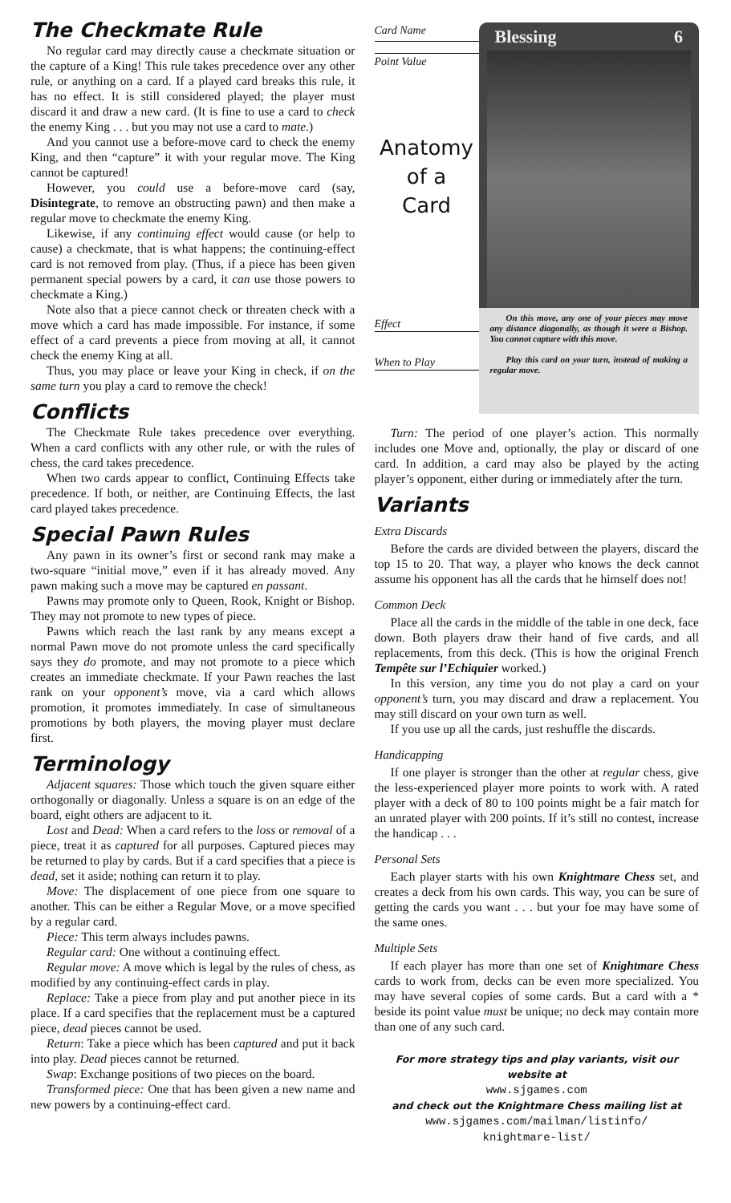The Checkmate Rule
No regular card may directly cause a checkmate situation or the capture of a King! This rule takes precedence over any other rule, or anything on a card. If a played card breaks this rule, it has no effect. It is still considered played; the player must discard it and draw a new card. (It is fine to use a card to check the enemy King . . . but you may not use a card to mate.)
And you cannot use a before-move card to check the enemy King, and then “capture” it with your regular move. The King cannot be captured!
However, you could use a before-move card (say, Disintegrate, to remove an obstructing pawn) and then make a regular move to checkmate the enemy King.
Likewise, if any continuing effect would cause (or help to cause) a checkmate, that is what happens; the continuing-effect card is not removed from play. (Thus, if a piece has been given permanent special powers by a card, it can use those powers to checkmate a King.)
Note also that a piece cannot check or threaten check with a move which a card has made impossible. For instance, if some effect of a card prevents a piece from moving at all, it cannot check the enemy King at all.
Thus, you may place or leave your King in check, if on the same turn you play a card to remove the check!
Conflicts
The Checkmate Rule takes precedence over everything. When a card conflicts with any other rule, or with the rules of chess, the card takes precedence.
When two cards appear to conflict, Continuing Effects take precedence. If both, or neither, are Continuing Effects, the last card played takes precedence.
Special Pawn Rules
Any pawn in its owner’s first or second rank may make a two-square “initial move,” even if it has already moved. Any pawn making such a move may be captured en passant.
Pawns may promote only to Queen, Rook, Knight or Bishop. They may not promote to new types of piece.
Pawns which reach the last rank by any means except a normal Pawn move do not promote unless the card specifically says they do promote, and may not promote to a piece which creates an immediate checkmate. If your Pawn reaches the last rank on your opponent’s move, via a card which allows promotion, it promotes immediately. In case of simultaneous promotions by both players, the moving player must declare first.
Terminology
Adjacent squares: Those which touch the given square either orthogonally or diagonally. Unless a square is on an edge of the board, eight others are adjacent to it.
Lost and Dead: When a card refers to the loss or removal of a piece, treat it as captured for all purposes. Captured pieces may be returned to play by cards. But if a card specifies that a piece is dead, set it aside; nothing can return it to play.
Move: The displacement of one piece from one square to another. This can be either a Regular Move, or a move specified by a regular card.
Piece: This term always includes pawns.
Regular card: One without a continuing effect.
Regular move: A move which is legal by the rules of chess, as modified by any continuing-effect cards in play.
Replace: Take a piece from play and put another piece in its place. If a card specifies that the replacement must be a captured piece, dead pieces cannot be used.
Return: Take a piece which has been captured and put it back into play. Dead pieces cannot be returned.
Swap: Exchange positions of two pieces on the board.
Transformed piece: One that has been given a new name and new powers by a continuing-effect card.
Card Name
Point Value
Anatomy
of a
Card
Effect
When to Play
Blessing 6
On this move, any one of your pieces may move any distance diagonally, as though it were a Bishop. You cannot capture with this move.
Play this card on your turn, instead of making a regular move.
Turn: The period of one player’s action. This normally includes one Move and, optionally, the play or discard of one card. In addition, a card may also be played by the acting player’s opponent, either during or immediately after the turn.
Variants
Extra Discards
Before the cards are divided between the players, discard the top 15 to 20. That way, a player who knows the deck cannot assume his opponent has all the cards that he himself does not!
Common Deck
Place all the cards in the middle of the table in one deck, face down. Both players draw their hand of five cards, and all replacements, from this deck. (This is how the original French Tempête sur l’Echiquier worked.)
In this version, any time you do not play a card on your opponent’s turn, you may discard and draw a replacement. You may still discard on your own turn as well.
If you use up all the cards, just reshuffle the discards.
Handicapping
If one player is stronger than the other at regular chess, give the less-experienced player more points to work with. A rated player with a deck of 80 to 100 points might be a fair match for an unrated player with 200 points. If it’s still no contest, increase the handicap . . .
Personal Sets
Each player starts with his own Knightmare Chess set, and creates a deck from his own cards. This way, you can be sure of getting the cards you want . . . but your foe may have some of the same ones.
Multiple Sets
If each player has more than one set of Knightmare Chess cards to work from, decks can be even more specialized. You may have several copies of some cards. But a card with a * beside its point value must be unique; no deck may contain more than one of any such card.
For more strategy tips and play variants, visit our website at
www.sjgames.com
and check out the Knightmare Chess mailing list at
www.sjgames.com/mailman/listinfo/
knightmare-list/